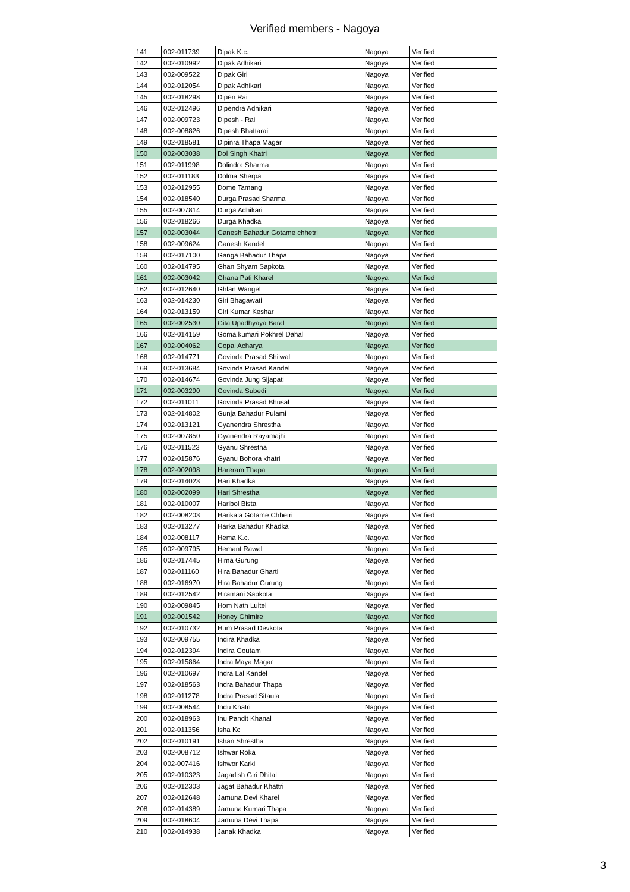Verified members - Nagoya
| 141 | 002-011739 | Dipak K.c. | Nagoya | Verified |
| 142 | 002-010992 | Dipak Adhikari | Nagoya | Verified |
| 143 | 002-009522 | Dipak Giri | Nagoya | Verified |
| 144 | 002-012054 | Dipak Adhikari | Nagoya | Verified |
| 145 | 002-018298 | Dipen Rai | Nagoya | Verified |
| 146 | 002-012496 | Dipendra Adhikari | Nagoya | Verified |
| 147 | 002-009723 | Dipesh - Rai | Nagoya | Verified |
| 148 | 002-008826 | Dipesh Bhattarai | Nagoya | Verified |
| 149 | 002-018581 | Dipinra Thapa Magar | Nagoya | Verified |
| 150 | 002-003038 | Dol Singh Khatri | Nagoya | Verified |
| 151 | 002-011998 | Dolindra Sharma | Nagoya | Verified |
| 152 | 002-011183 | Dolma Sherpa | Nagoya | Verified |
| 153 | 002-012955 | Dome Tamang | Nagoya | Verified |
| 154 | 002-018540 | Durga Prasad Sharma | Nagoya | Verified |
| 155 | 002-007814 | Durga Adhikari | Nagoya | Verified |
| 156 | 002-018266 | Durga Khadka | Nagoya | Verified |
| 157 | 002-003044 | Ganesh Bahadur Gotame chhetri | Nagoya | Verified |
| 158 | 002-009624 | Ganesh Kandel | Nagoya | Verified |
| 159 | 002-017100 | Ganga Bahadur Thapa | Nagoya | Verified |
| 160 | 002-014795 | Ghan Shyam Sapkota | Nagoya | Verified |
| 161 | 002-003042 | Ghana Pati Kharel | Nagoya | Verified |
| 162 | 002-012640 | Ghlan Wangel | Nagoya | Verified |
| 163 | 002-014230 | Giri Bhagawati | Nagoya | Verified |
| 164 | 002-013159 | Giri Kumar Keshar | Nagoya | Verified |
| 165 | 002-002530 | Gita Upadhyaya Baral | Nagoya | Verified |
| 166 | 002-014159 | Goma kumari Pokhrel Dahal | Nagoya | Verified |
| 167 | 002-004062 | Gopal Acharya | Nagoya | Verified |
| 168 | 002-014771 | Govinda Prasad Shilwal | Nagoya | Verified |
| 169 | 002-013684 | Govinda Prasad Kandel | Nagoya | Verified |
| 170 | 002-014674 | Govinda Jung Sijapati | Nagoya | Verified |
| 171 | 002-003290 | Govinda Subedi | Nagoya | Verified |
| 172 | 002-011011 | Govinda Prasad Bhusal | Nagoya | Verified |
| 173 | 002-014802 | Gunja Bahadur Pulami | Nagoya | Verified |
| 174 | 002-013121 | Gyanendra Shrestha | Nagoya | Verified |
| 175 | 002-007850 | Gyanendra Rayamajhi | Nagoya | Verified |
| 176 | 002-011523 | Gyanu Shrestha | Nagoya | Verified |
| 177 | 002-015876 | Gyanu Bohora khatri | Nagoya | Verified |
| 178 | 002-002098 | Hareram Thapa | Nagoya | Verified |
| 179 | 002-014023 | Hari Khadka | Nagoya | Verified |
| 180 | 002-002099 | Hari Shrestha | Nagoya | Verified |
| 181 | 002-010007 | Haribol Bista | Nagoya | Verified |
| 182 | 002-008203 | Harikala Gotame Chhetri | Nagoya | Verified |
| 183 | 002-013277 | Harka Bahadur Khadka | Nagoya | Verified |
| 184 | 002-008117 | Hema K.c. | Nagoya | Verified |
| 185 | 002-009795 | Hemant Rawal | Nagoya | Verified |
| 186 | 002-017445 | Hima Gurung | Nagoya | Verified |
| 187 | 002-011160 | Hira Bahadur Gharti | Nagoya | Verified |
| 188 | 002-016970 | Hira Bahadur Gurung | Nagoya | Verified |
| 189 | 002-012542 | Hiramani Sapkota | Nagoya | Verified |
| 190 | 002-009845 | Hom Nath Luitel | Nagoya | Verified |
| 191 | 002-001542 | Honey Ghimire | Nagoya | Verified |
| 192 | 002-010732 | Hum Prasad Devkota | Nagoya | Verified |
| 193 | 002-009755 | Indira Khadka | Nagoya | Verified |
| 194 | 002-012394 | Indira Goutam | Nagoya | Verified |
| 195 | 002-015864 | Indra Maya Magar | Nagoya | Verified |
| 196 | 002-010697 | Indra Lal Kandel | Nagoya | Verified |
| 197 | 002-018563 | Indra Bahadur Thapa | Nagoya | Verified |
| 198 | 002-011278 | Indra Prasad Sitaula | Nagoya | Verified |
| 199 | 002-008544 | Indu Khatri | Nagoya | Verified |
| 200 | 002-018963 | Inu Pandit Khanal | Nagoya | Verified |
| 201 | 002-011356 | Isha Kc | Nagoya | Verified |
| 202 | 002-010191 | Ishan Shrestha | Nagoya | Verified |
| 203 | 002-008712 | Ishwar Roka | Nagoya | Verified |
| 204 | 002-007416 | Ishwor Karki | Nagoya | Verified |
| 205 | 002-010323 | Jagadish Giri Dhital | Nagoya | Verified |
| 206 | 002-012303 | Jagat Bahadur Khattri | Nagoya | Verified |
| 207 | 002-012648 | Jamuna Devi Kharel | Nagoya | Verified |
| 208 | 002-014389 | Jamuna Kumari Thapa | Nagoya | Verified |
| 209 | 002-018604 | Jamuna Devi Thapa | Nagoya | Verified |
| 210 | 002-014938 | Janak Khadka | Nagoya | Verified |
3